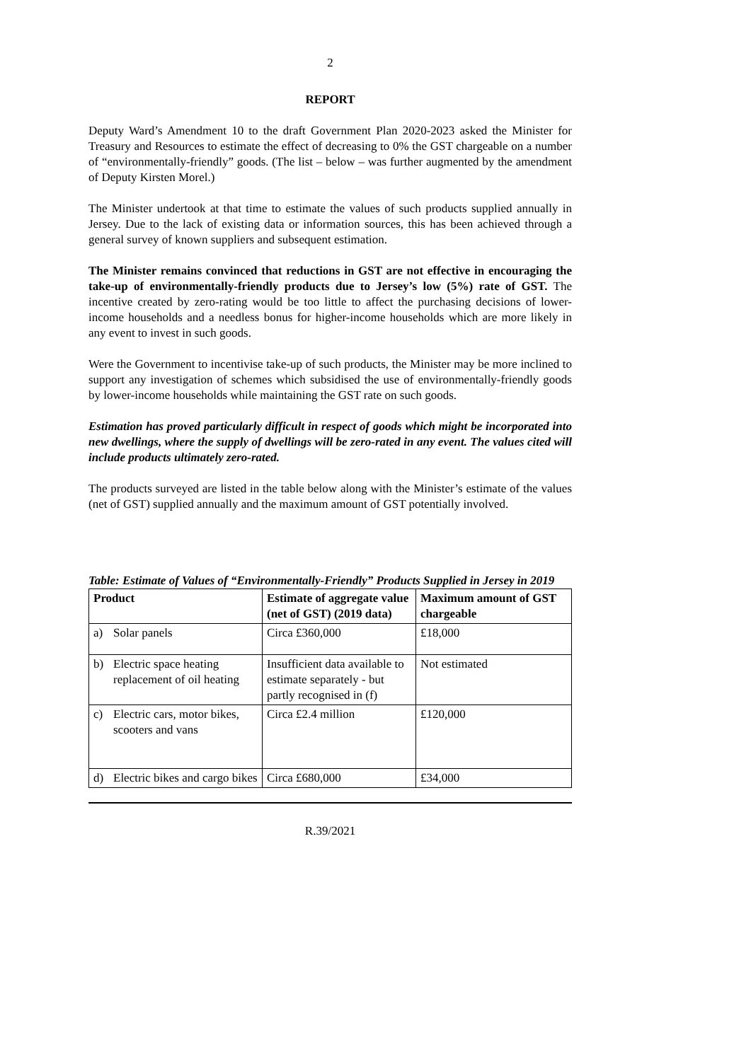2
REPORT
Deputy Ward’s Amendment 10 to the draft Government Plan 2020-2023 asked the Minister for Treasury and Resources to estimate the effect of decreasing to 0% the GST chargeable on a number of “environmentally-friendly” goods. (The list – below – was further augmented by the amendment of Deputy Kirsten Morel.)
The Minister undertook at that time to estimate the values of such products supplied annually in Jersey. Due to the lack of existing data or information sources, this has been achieved through a general survey of known suppliers and subsequent estimation.
The Minister remains convinced that reductions in GST are not effective in encouraging the take-up of environmentally-friendly products due to Jersey’s low (5%) rate of GST. The incentive created by zero-rating would be too little to affect the purchasing decisions of lower-income households and a needless bonus for higher-income households which are more likely in any event to invest in such goods.
Were the Government to incentivise take-up of such products, the Minister may be more inclined to support any investigation of schemes which subsidised the use of environmentally-friendly goods by lower-income households while maintaining the GST rate on such goods.
Estimation has proved particularly difficult in respect of goods which might be incorporated into new dwellings, where the supply of dwellings will be zero-rated in any event. The values cited will include products ultimately zero-rated.
The products surveyed are listed in the table below along with the Minister’s estimate of the values (net of GST) supplied annually and the maximum amount of GST potentially involved.
Table: Estimate of Values of “Environmentally-Friendly” Products Supplied in Jersey in 2019
| Product | Estimate of aggregate value (net of GST) (2019 data) | Maximum amount of GST chargeable |
| --- | --- | --- |
| a) Solar panels | Circa £360,000 | £18,000 |
| b) Electric space heating replacement of oil heating | Insufficient data available to estimate separately - but partly recognised in (f) | Not estimated |
| c) Electric cars, motor bikes, scooters and vans | Circa £2.4 million | £120,000 |
| d) Electric bikes and cargo bikes | Circa £680,000 | £34,000 |
R.39/2021